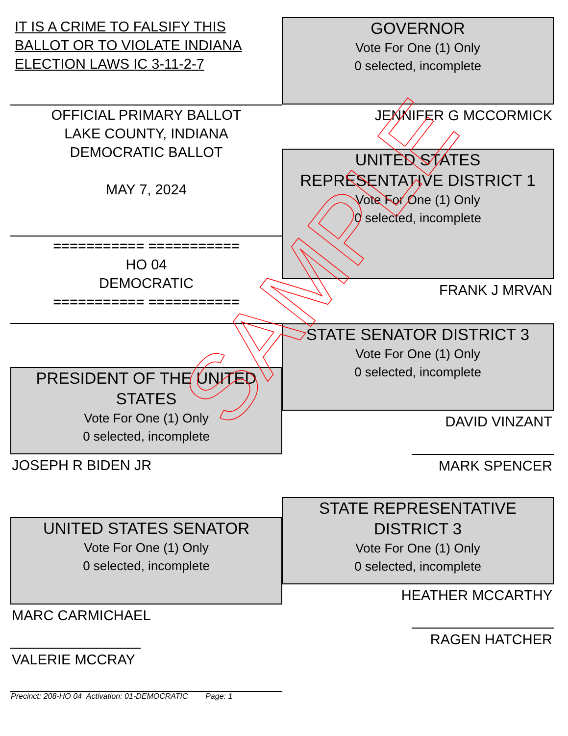IT IS A CRIME TO FALSIFY THIS BALLOT OR TO VIOLATE INDIANA ELECTION LAWS IC 3-11-2-7
OFFICIAL PRIMARY BALLOT
LAKE COUNTY, INDIANA
DEMOCRATIC BALLOT
MAY 7, 2024
=========== ===========
HO 04
DEMOCRATIC
=========== ===========
PRESIDENT OF THE UNITED STATES
Vote For One (1) Only
0 selected, incomplete
JOSEPH R BIDEN JR
UNITED STATES SENATOR
Vote For One (1) Only
0 selected, incomplete
MARC CARMICHAEL
VALERIE MCCRAY
GOVERNOR
Vote For One (1) Only
0 selected, incomplete
JENNIFER G MCCORMICK
UNITED STATES REPRESENTATIVE DISTRICT 1
Vote For One (1) Only
0 selected, incomplete
FRANK J MRVAN
STATE SENATOR DISTRICT 3
Vote For One (1) Only
0 selected, incomplete
DAVID VINZANT
MARK SPENCER
STATE REPRESENTATIVE DISTRICT 3
Vote For One (1) Only
0 selected, incomplete
HEATHER MCCARTHY
RAGEN HATCHER
Precinct: 208-HO 04 Activation: 01-DEMOCRATIC Page: 1
SAMPLE